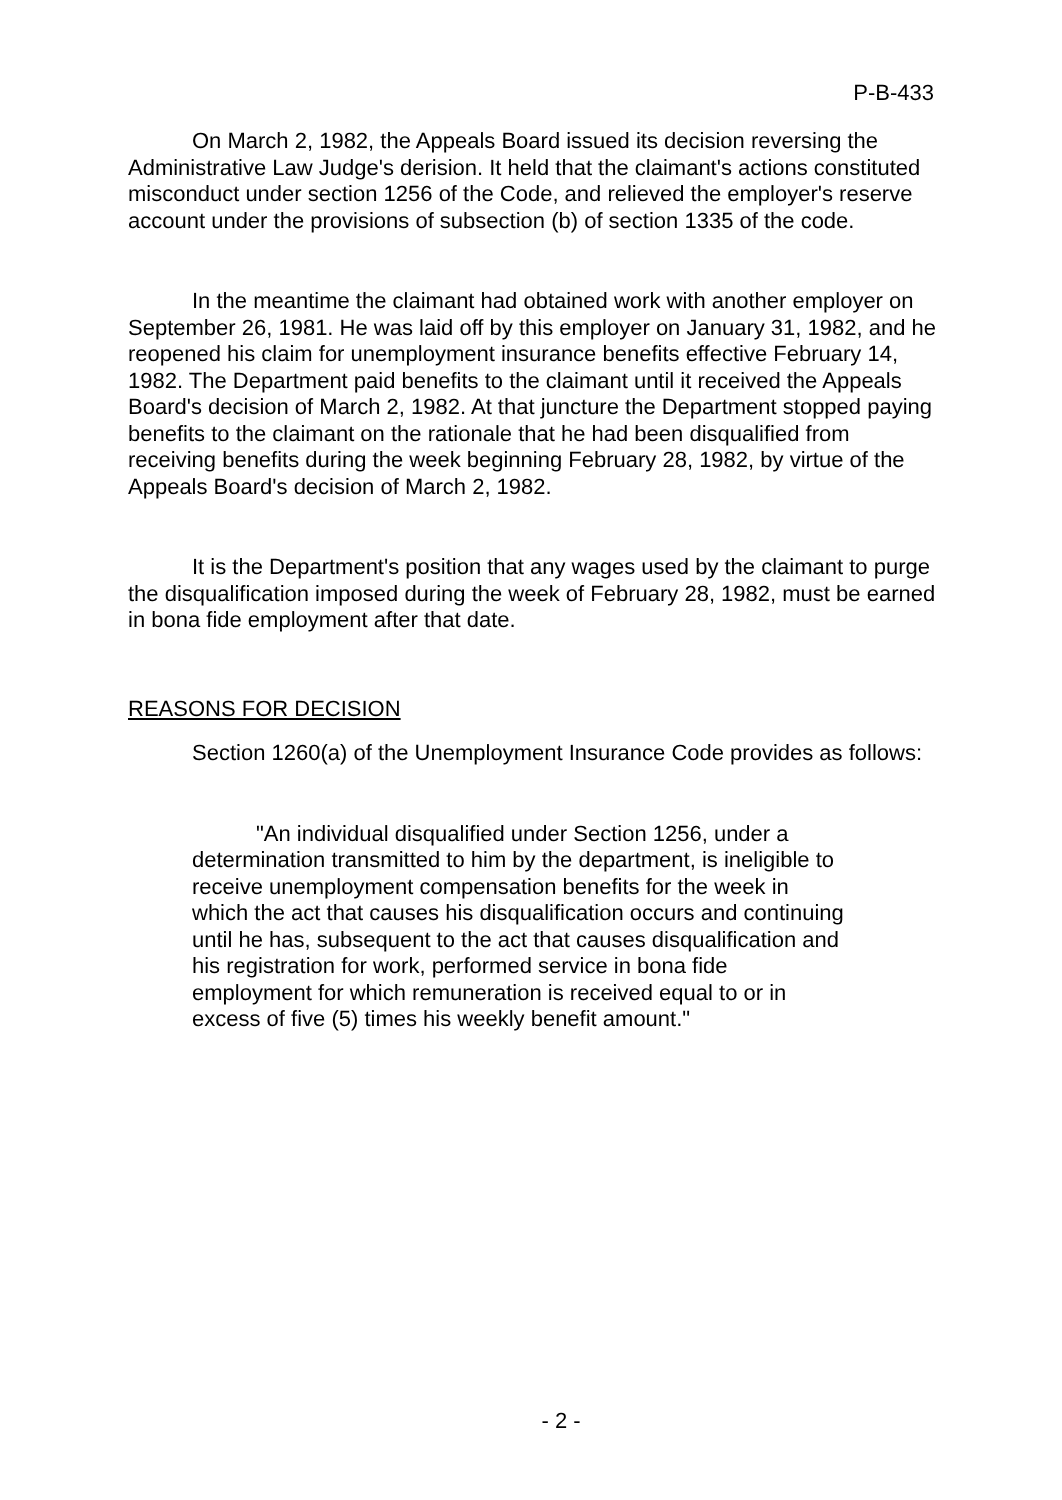P-B-433
On March 2, 1982, the Appeals Board issued its decision reversing the Administrative Law Judge's derision. It held that the claimant's actions constituted misconduct under section 1256 of the Code, and relieved the employer's reserve account under the provisions of subsection (b) of section 1335 of the code.
In the meantime the claimant had obtained work with another employer on September 26, 1981. He was laid off by this employer on January 31, 1982, and he reopened his claim for unemployment insurance benefits effective February 14, 1982. The Department paid benefits to the claimant until it received the Appeals Board's decision of March 2, 1982. At that juncture the Department stopped paying benefits to the claimant on the rationale that he had been disqualified from receiving benefits during the week beginning February 28, 1982, by virtue of the Appeals Board's decision of March 2, 1982.
It is the Department's position that any wages used by the claimant to purge the disqualification imposed during the week of February 28, 1982, must be earned in bona fide employment after that date.
REASONS FOR DECISION
Section 1260(a) of the Unemployment Insurance Code provides as follows:
"An individual disqualified under Section 1256, under a determination transmitted to him by the department, is ineligible to receive unemployment compensation benefits for the week in which the act that causes his disqualification occurs and continuing until he has, subsequent to the act that causes disqualification and his registration for work, performed service in bona fide employment for which remuneration is received equal to or in excess of five (5) times his weekly benefit amount."
- 2 -